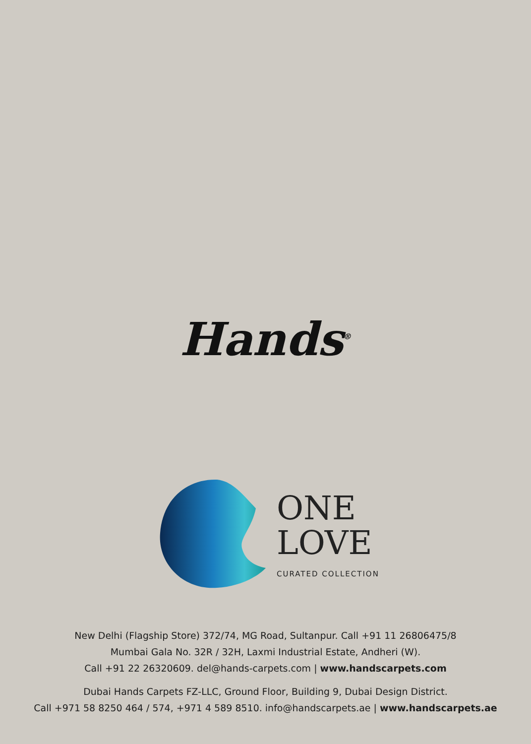Hands<sup>®</sup>
ONE
LOVE
CURATED COLLECTION
New Delhi (Flagship Store) 372/74, MG Road, Sultanpur. Call +91 11 26806475/8
Mumbai Gala No. 32R / 32H, Laxmi Industrial Estate, Andheri (W).
Call +91 22 26320609. del@hands-carpets.com | www.handscarpets.com
Dubai Hands Carpets FZ-LLC, Ground Floor, Building 9, Dubai Design District.
Call +971 58 8250 464 / 574, +971 4 589 8510. info@handscarpets.ae | www.handscarpets.ae